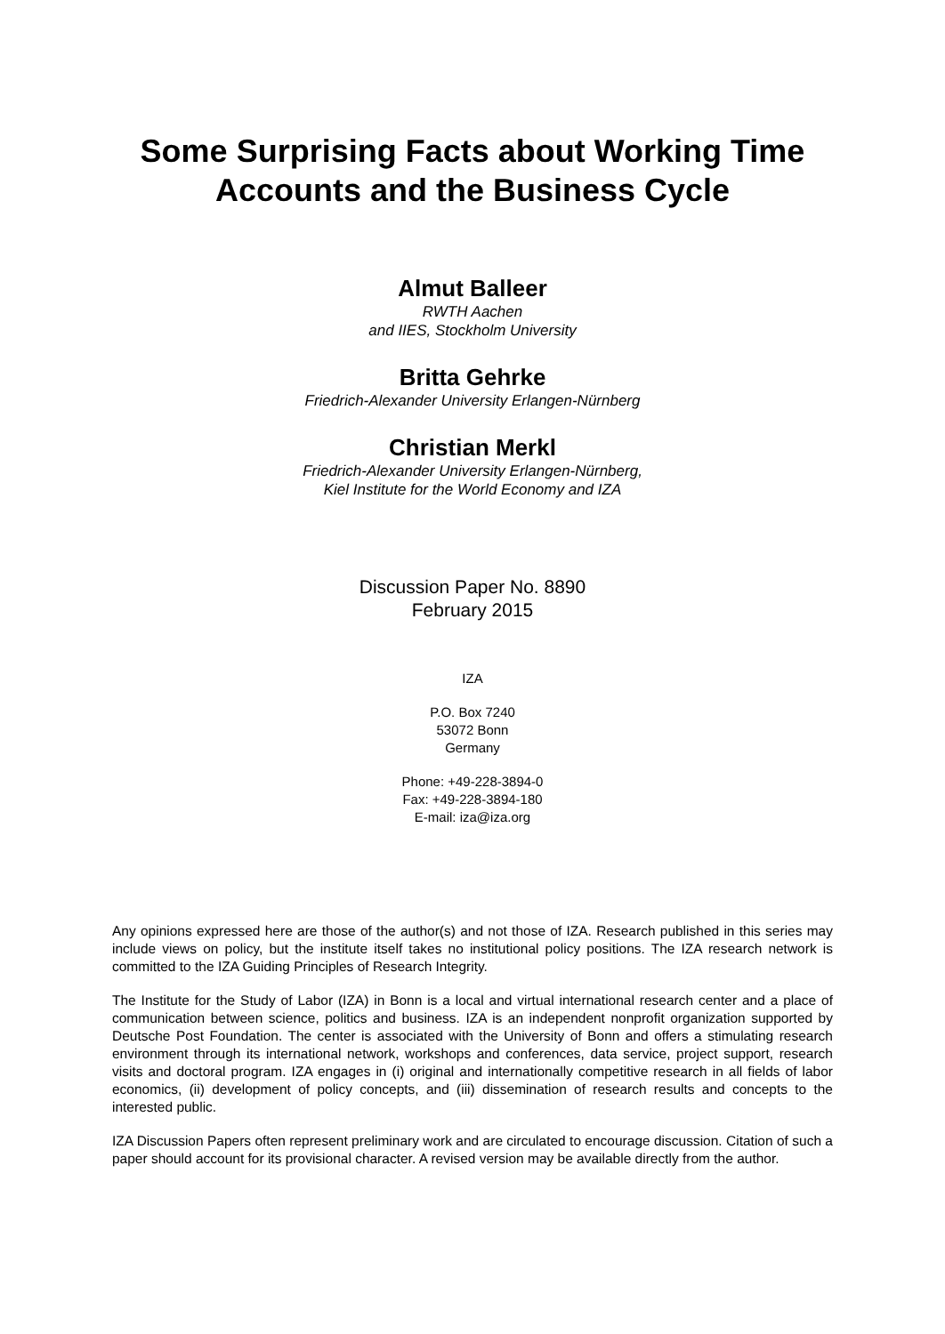Some Surprising Facts about Working Time Accounts and the Business Cycle
Almut Balleer
RWTH Aachen
and IIES, Stockholm University
Britta Gehrke
Friedrich-Alexander University Erlangen-Nürnberg
Christian Merkl
Friedrich-Alexander University Erlangen-Nürnberg,
Kiel Institute for the World Economy and IZA
Discussion Paper No. 8890
February 2015
IZA
P.O. Box 7240
53072 Bonn
Germany
Phone: +49-228-3894-0
Fax: +49-228-3894-180
E-mail: iza@iza.org
Any opinions expressed here are those of the author(s) and not those of IZA. Research published in this series may include views on policy, but the institute itself takes no institutional policy positions. The IZA research network is committed to the IZA Guiding Principles of Research Integrity.
The Institute for the Study of Labor (IZA) in Bonn is a local and virtual international research center and a place of communication between science, politics and business. IZA is an independent nonprofit organization supported by Deutsche Post Foundation. The center is associated with the University of Bonn and offers a stimulating research environment through its international network, workshops and conferences, data service, project support, research visits and doctoral program. IZA engages in (i) original and internationally competitive research in all fields of labor economics, (ii) development of policy concepts, and (iii) dissemination of research results and concepts to the interested public.
IZA Discussion Papers often represent preliminary work and are circulated to encourage discussion. Citation of such a paper should account for its provisional character. A revised version may be available directly from the author.